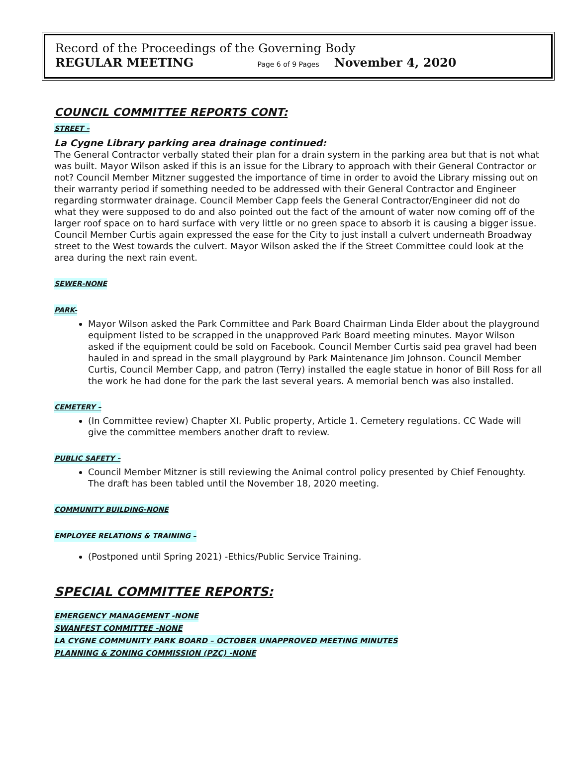Record of the Proceedings of the Governing Body
REGULAR MEETING Page 6 of 9 Pages November 4, 2020
COUNCIL COMMITTEE REPORTS CONT:
STREET –
La Cygne Library parking area drainage continued:
The General Contractor verbally stated their plan for a drain system in the parking area but that is not what was built. Mayor Wilson asked if this is an issue for the Library to approach with their General Contractor or not? Council Member Mitzner suggested the importance of time in order to avoid the Library missing out on their warranty period if something needed to be addressed with their General Contractor and Engineer regarding stormwater drainage. Council Member Capp feels the General Contractor/Engineer did not do what they were supposed to do and also pointed out the fact of the amount of water now coming off of the larger roof space on to hard surface with very little or no green space to absorb it is causing a bigger issue. Council Member Curtis again expressed the ease for the City to just install a culvert underneath Broadway street to the West towards the culvert. Mayor Wilson asked the if the Street Committee could look at the area during the next rain event.
SEWER-NONE
PARK-
Mayor Wilson asked the Park Committee and Park Board Chairman Linda Elder about the playground equipment listed to be scrapped in the unapproved Park Board meeting minutes. Mayor Wilson asked if the equipment could be sold on Facebook. Council Member Curtis said pea gravel had been hauled in and spread in the small playground by Park Maintenance Jim Johnson. Council Member Curtis, Council Member Capp, and patron (Terry) installed the eagle statue in honor of Bill Ross for all the work he had done for the park the last several years. A memorial bench was also installed.
CEMETERY –
(In Committee review) Chapter XI. Public property, Article 1. Cemetery regulations. CC Wade will give the committee members another draft to review.
PUBLIC SAFETY –
Council Member Mitzner is still reviewing the Animal control policy presented by Chief Fenoughty. The draft has been tabled until the November 18, 2020 meeting.
COMMUNITY BUILDING-NONE
EMPLOYEE RELATIONS & TRAINING –
(Postponed until Spring 2021) -Ethics/Public Service Training.
SPECIAL COMMITTEE REPORTS:
EMERGENCY MANAGEMENT -NONE
SWANFEST COMMITTEE -NONE
LA CYGNE COMMUNITY PARK BOARD – OCTOBER UNAPPROVED MEETING MINUTES
PLANNING & ZONING COMMISSION (PZC) -NONE